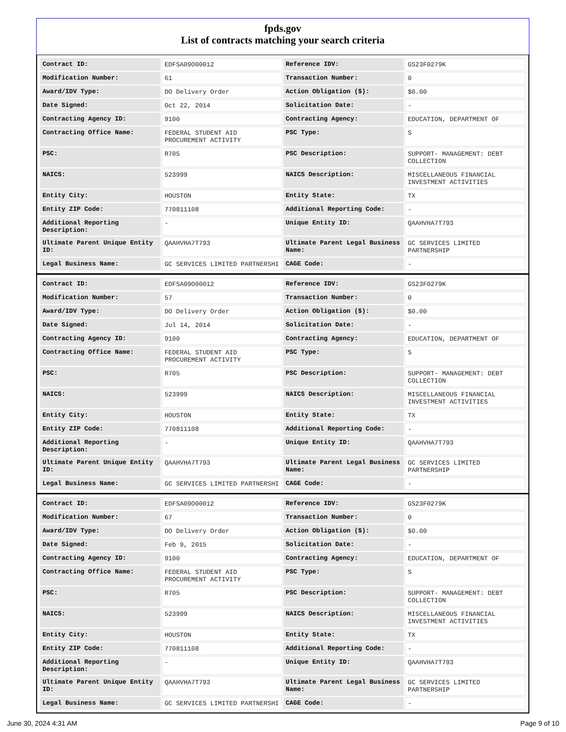fpds.gov
List of contracts matching your search criteria
| Contract ID: | EDFSA09O00012 | Reference IDV: | GS23F0279K |
| Modification Number: | 61 | Transaction Number: | 0 |
| Award/IDV Type: | DO Delivery Order | Action Obligation ($): | $0.00 |
| Date Signed: | Oct 22, 2014 | Solicitation Date: | - |
| Contracting Agency ID: | 9100 | Contracting Agency: | EDUCATION, DEPARTMENT OF |
| Contracting Office Name: | FEDERAL STUDENT AID PROCUREMENT ACTIVITY | PSC Type: | S |
| PSC: | R705 | PSC Description: | SUPPORT- MANAGEMENT: DEBT COLLECTION |
| NAICS: | 523999 | NAICS Description: | MISCELLANEOUS FINANCIAL INVESTMENT ACTIVITIES |
| Entity City: | HOUSTON | Entity State: | TX |
| Entity ZIP Code: | 770811108 | Additional Reporting Code: | - |
| Additional Reporting Description: | - | Unique Entity ID: | QAAHVHA7T793 |
| Ultimate Parent Unique Entity ID: | QAAHVHA7T793 | Ultimate Parent Legal Business Name: | GC SERVICES LIMITED PARTNERSHIP |
| Legal Business Name: | GC SERVICES LIMITED PARTNERSHI | CAGE Code: | - |
| Contract ID: | EDFSA09O00012 | Reference IDV: | GS23F0279K |
| Modification Number: | 57 | Transaction Number: | 0 |
| Award/IDV Type: | DO Delivery Order | Action Obligation ($): | $0.00 |
| Date Signed: | Jul 14, 2014 | Solicitation Date: | - |
| Contracting Agency ID: | 9100 | Contracting Agency: | EDUCATION, DEPARTMENT OF |
| Contracting Office Name: | FEDERAL STUDENT AID PROCUREMENT ACTIVITY | PSC Type: | S |
| PSC: | R705 | PSC Description: | SUPPORT- MANAGEMENT: DEBT COLLECTION |
| NAICS: | 523999 | NAICS Description: | MISCELLANEOUS FINANCIAL INVESTMENT ACTIVITIES |
| Entity City: | HOUSTON | Entity State: | TX |
| Entity ZIP Code: | 770811108 | Additional Reporting Code: | - |
| Additional Reporting Description: | - | Unique Entity ID: | QAAHVHA7T793 |
| Ultimate Parent Unique Entity ID: | QAAHVHA7T793 | Ultimate Parent Legal Business Name: | GC SERVICES LIMITED PARTNERSHIP |
| Legal Business Name: | GC SERVICES LIMITED PARTNERSHI | CAGE Code: | - |
| Contract ID: | EDFSA09O00012 | Reference IDV: | GS23F0279K |
| Modification Number: | 67 | Transaction Number: | 0 |
| Award/IDV Type: | DO Delivery Order | Action Obligation ($): | $0.00 |
| Date Signed: | Feb 9, 2015 | Solicitation Date: | - |
| Contracting Agency ID: | 9100 | Contracting Agency: | EDUCATION, DEPARTMENT OF |
| Contracting Office Name: | FEDERAL STUDENT AID PROCUREMENT ACTIVITY | PSC Type: | S |
| PSC: | R705 | PSC Description: | SUPPORT- MANAGEMENT: DEBT COLLECTION |
| NAICS: | 523999 | NAICS Description: | MISCELLANEOUS FINANCIAL INVESTMENT ACTIVITIES |
| Entity City: | HOUSTON | Entity State: | TX |
| Entity ZIP Code: | 770811108 | Additional Reporting Code: | - |
| Additional Reporting Description: | - | Unique Entity ID: | QAAHVHA7T793 |
| Ultimate Parent Unique Entity ID: | QAAHVHA7T793 | Ultimate Parent Legal Business Name: | GC SERVICES LIMITED PARTNERSHIP |
| Legal Business Name: | GC SERVICES LIMITED PARTNERSHI | CAGE Code: | - |
June 30, 2024 4:31 AM Page 9 of 10